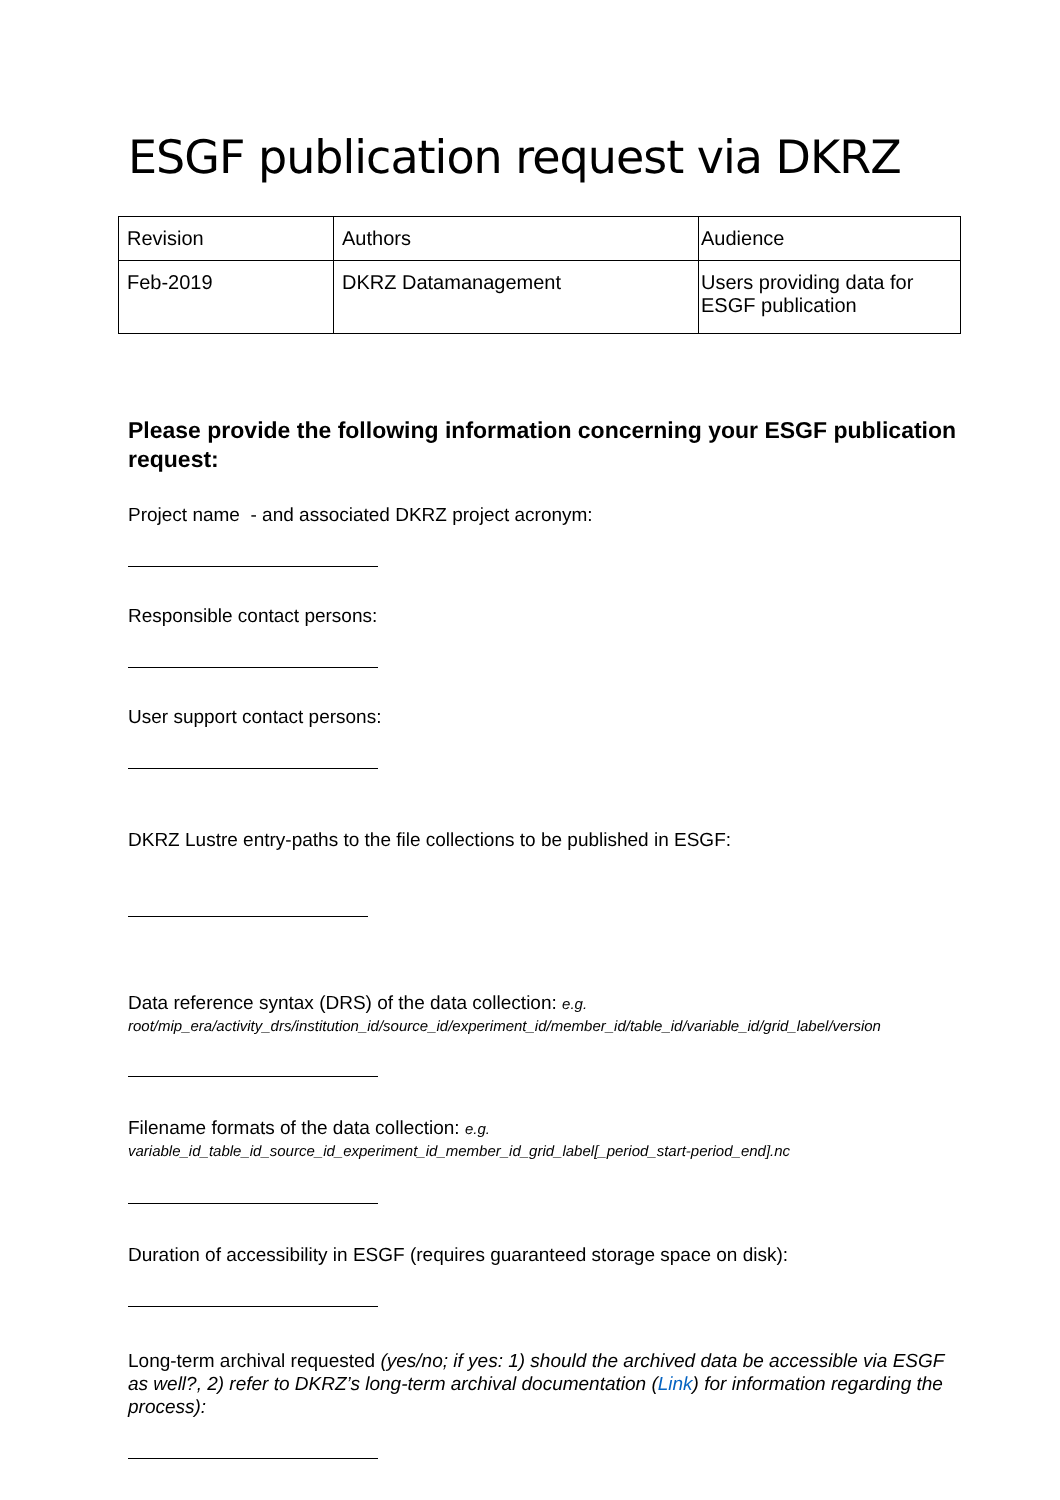ESGF publication request via DKRZ
| Revision | Authors | Audience |
| Feb-2019 | DKRZ Datamanagement | Users providing data for ESGF publication |
Please provide the following information concerning your ESGF publication request:
Project name - and associated DKRZ project acronym:
Responsible contact persons:
User support contact persons:
DKRZ Lustre entry-paths to the file collections to be published in ESGF:
Data reference syntax (DRS) of the data collection: e.g.
root/mip_era/activity_drs/institution_id/source_id/experiment_id/member_id/table_id/variable_id/grid_label/version
Filename formats of the data collection: e.g.
variable_id_table_id_source_id_experiment_id_member_id_grid_label[_period_start-period_end].nc
Duration of accessibility in ESGF (requires guaranteed storage space on disk):
Long-term archival requested (yes/no; if yes: 1) should the archived data be accessible via ESGF as well?, 2) refer to DKRZ’s long-term archival documentation (Link) for information regarding the process):